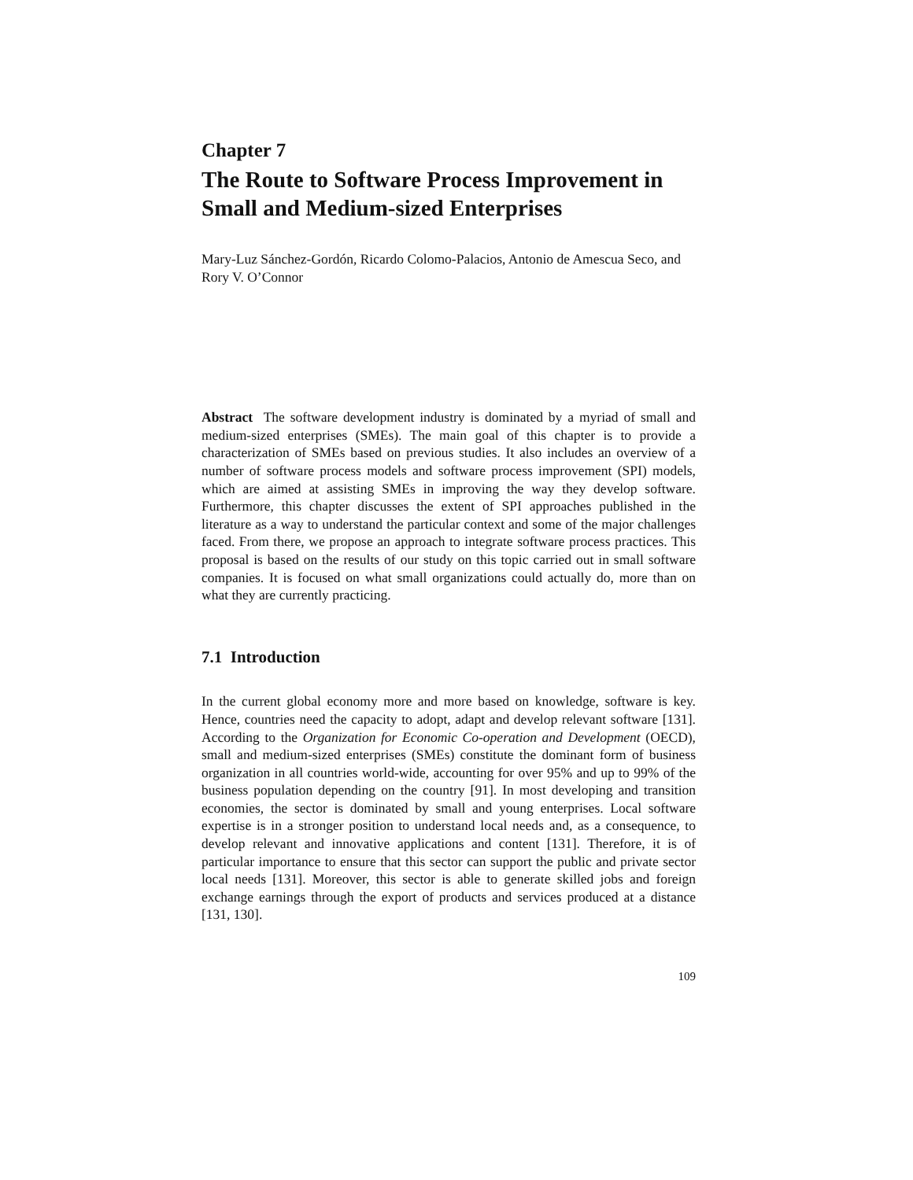Chapter 7
The Route to Software Process Improvement in Small and Medium-sized Enterprises
Mary-Luz Sánchez-Gordón, Ricardo Colomo-Palacios, Antonio de Amescua Seco, and Rory V. O’Connor
Abstract The software development industry is dominated by a myriad of small and medium-sized enterprises (SMEs). The main goal of this chapter is to provide a characterization of SMEs based on previous studies. It also includes an overview of a number of software process models and software process improvement (SPI) models, which are aimed at assisting SMEs in improving the way they develop software. Furthermore, this chapter discusses the extent of SPI approaches published in the literature as a way to understand the particular context and some of the major challenges faced. From there, we propose an approach to integrate software process practices. This proposal is based on the results of our study on this topic carried out in small software companies. It is focused on what small organizations could actually do, more than on what they are currently practicing.
7.1 Introduction
In the current global economy more and more based on knowledge, software is key. Hence, countries need the capacity to adopt, adapt and develop relevant software [131]. According to the Organization for Economic Co-operation and Development (OECD), small and medium-sized enterprises (SMEs) constitute the dominant form of business organization in all countries world-wide, accounting for over 95% and up to 99% of the business population depending on the country [91]. In most developing and transition economies, the sector is dominated by small and young enterprises. Local software expertise is in a stronger position to understand local needs and, as a consequence, to develop relevant and innovative applications and content [131]. Therefore, it is of particular importance to ensure that this sector can support the public and private sector local needs [131]. Moreover, this sector is able to generate skilled jobs and foreign exchange earnings through the export of products and services produced at a distance [131, 130].
109